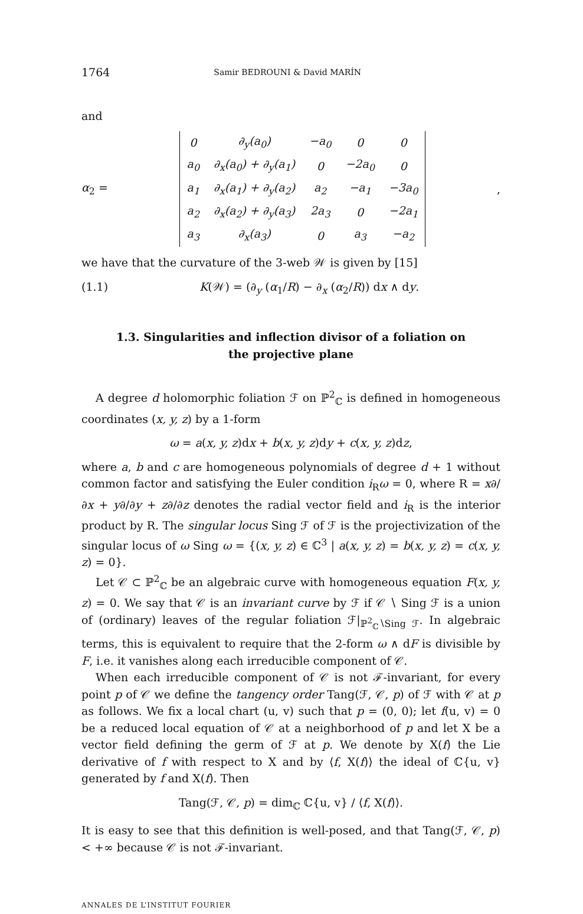1764 Samir BEDROUNI & David MARÍN
and
α<sub>2</sub> =
| 0 | ∂<sub>y</sub>(a<sub>0</sub>) | −a<sub>0</sub> | 0 | 0 |
| a<sub>0</sub> | ∂<sub>x</sub>(a<sub>0</sub>) + ∂<sub>y</sub>(a<sub>1</sub>) | 0 | −2a<sub>0</sub> | 0 |
| a<sub>1</sub> | ∂<sub>x</sub>(a<sub>1</sub>) + ∂<sub>y</sub>(a<sub>2</sub>) | a<sub>2</sub> | −a<sub>1</sub> | −3a<sub>0</sub> |
| a<sub>2</sub> | ∂<sub>x</sub>(a<sub>2</sub>) + ∂<sub>y</sub>(a<sub>3</sub>) | 2a<sub>3</sub> | 0 | −2a<sub>1</sub> |
| a<sub>3</sub> | ∂<sub>x</sub>(a<sub>3</sub>) | 0 | a<sub>3</sub> | −a<sub>2</sub> |
,
we have that the curvature of the 3-web 𝒲 is given by [15]
(1.1) K(𝒲) = (∂<sub>y</sub> (α<sub>1</sub>/R) − ∂<sub>x</sub> (α<sub>2</sub>/R)) dx ∧ dy.
1.3. Singularities and inflection divisor of a foliation on the projective plane
A degree d holomorphic foliation ℱ on ℙ<sup>2</sup><sub>ℂ</sub> is defined in homogeneous coordinates (x, y, z) by a 1-form
ω = a(x, y, z)dx + b(x, y, z)dy + c(x, y, z)dz,
where a, b and c are homogeneous polynomials of degree d + 1 without common factor and satisfying the Euler condition i<sub>R</sub>ω = 0, where R = x∂/∂x + y∂/∂y + z∂/∂z denotes the radial vector field and i<sub>R</sub> is the interior product by R. The singular locus Sing ℱ of ℱ is the projectivization of the singular locus of ω Sing ω = {(x, y, z) ∈ ℂ<sup>3</sup> | a(x, y, z) = b(x, y, z) = c(x, y, z) = 0}.
Let 𝒞 ⊂ ℙ<sup>2</sup><sub>ℂ</sub> be an algebraic curve with homogeneous equation F(x, y, z) = 0. We say that 𝒞 is an invariant curve by ℱ if 𝒞 ∖ Sing ℱ is a union of (ordinary) leaves of the regular foliation ℱ|<sub>ℙ<sup>2</sup><sub>ℂ</sub>∖Sing ℱ</sub>. In algebraic terms, this is equivalent to require that the 2-form ω ∧ dF is divisible by F, i.e. it vanishes along each irreducible component of 𝒞.
When each irreducible component of 𝒞 is not ℱ-invariant, for every point p of 𝒞 we define the tangency order Tang(ℱ, 𝒞, p) of ℱ with 𝒞 at p as follows. We fix a local chart (u, v) such that p = (0, 0); let f(u, v) = 0 be a reduced local equation of 𝒞 at a neighborhood of p and let X be a vector field defining the germ of ℱ at p. We denote by X(f) the Lie derivative of f with respect to X and by ⟨f, X(f)⟩ the ideal of ℂ{u, v} generated by f and X(f). Then
Tang(ℱ, 𝒞, p) = dim<sub>ℂ</sub> ℂ{u, v} / ⟨f, X(f)⟩.
It is easy to see that this definition is well-posed, and that Tang(ℱ, 𝒞, p) < +∞ because 𝒞 is not ℱ-invariant.
ANNALES DE L’INSTITUT FOURIER